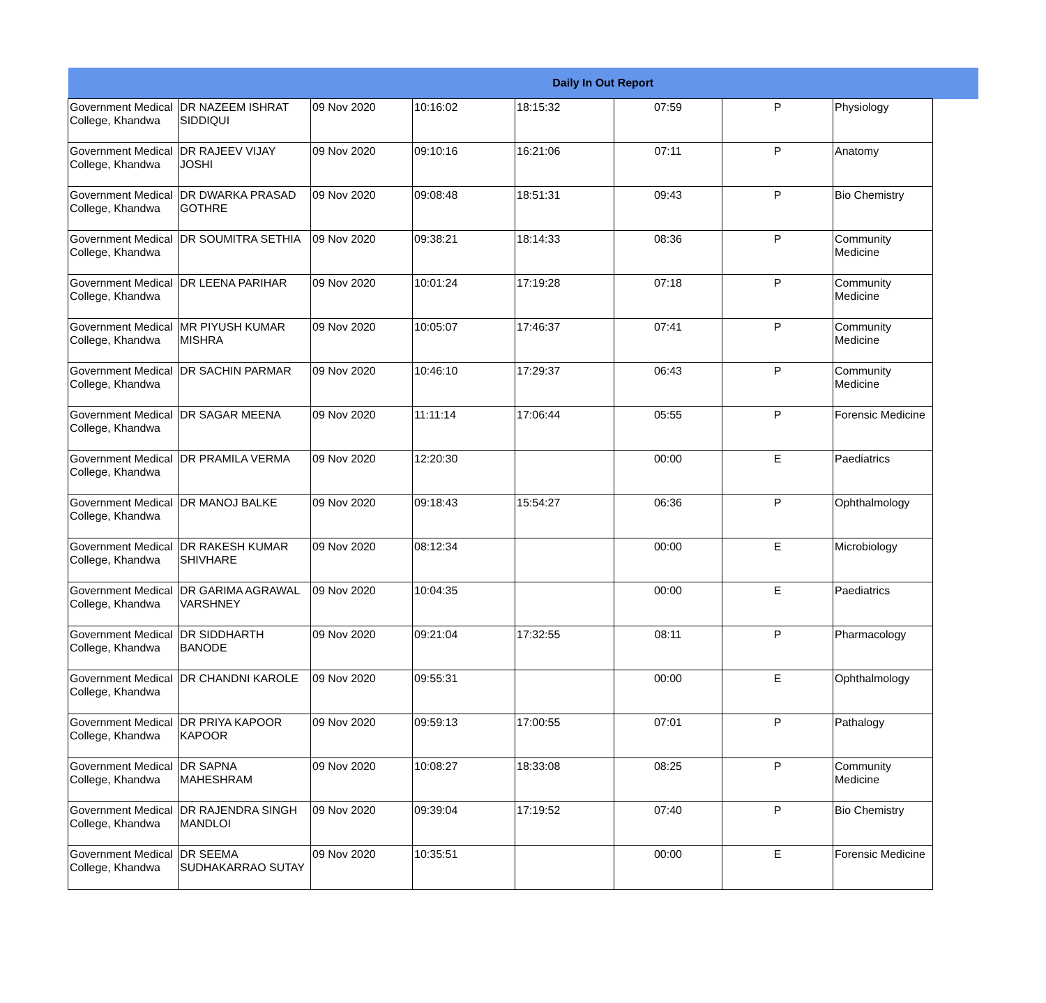| Daily In Out Report | | | | | | | | |
| --- | --- | --- | --- | --- | --- | --- | --- | --- |
| Government Medical College, Khandwa | DR NAZEEM ISHRAT SIDDIQUI | 09 Nov 2020 | 10:16:02 | 18:15:32 | 07:59 | P | Physiology | |
| Government Medical College, Khandwa | DR RAJEEV VIJAY JOSHI | 09 Nov 2020 | 09:10:16 | 16:21:06 | 07:11 | P | Anatomy | |
| Government Medical College, Khandwa | DR DWARKA PRASAD GOTHRE | 09 Nov 2020 | 09:08:48 | 18:51:31 | 09:43 | P | Bio Chemistry | |
| Government Medical College, Khandwa | DR SOUMITRA SETHIA | 09 Nov 2020 | 09:38:21 | 18:14:33 | 08:36 | P | Community Medicine | |
| Government Medical College, Khandwa | DR LEENA PARIHAR | 09 Nov 2020 | 10:01:24 | 17:19:28 | 07:18 | P | Community Medicine | |
| Government Medical College, Khandwa | MR PIYUSH KUMAR MISHRA | 09 Nov 2020 | 10:05:07 | 17:46:37 | 07:41 | P | Community Medicine | |
| Government Medical College, Khandwa | DR SACHIN PARMAR | 09 Nov 2020 | 10:46:10 | 17:29:37 | 06:43 | P | Community Medicine | |
| Government Medical College, Khandwa | DR SAGAR MEENA | 09 Nov 2020 | 11:11:14 | 17:06:44 | 05:55 | P | Forensic Medicine | |
| Government Medical College, Khandwa | DR PRAMILA VERMA | 09 Nov 2020 | 12:20:30 | | 00:00 | E | Paediatrics | |
| Government Medical College, Khandwa | DR MANOJ BALKE | 09 Nov 2020 | 09:18:43 | 15:54:27 | 06:36 | P | Ophthalmology | |
| Government Medical College, Khandwa | DR RAKESH KUMAR SHIVHARE | 09 Nov 2020 | 08:12:34 | | 00:00 | E | Microbiology | |
| Government Medical College, Khandwa | DR GARIMA AGRAWAL VARSHNEY | 09 Nov 2020 | 10:04:35 | | 00:00 | E | Paediatrics | |
| Government Medical College, Khandwa | DR SIDDHARTH BANODE | 09 Nov 2020 | 09:21:04 | 17:32:55 | 08:11 | P | Pharmacology | |
| Government Medical College, Khandwa | DR CHANDNI KAROLE | 09 Nov 2020 | 09:55:31 | | 00:00 | E | Ophthalmology | |
| Government Medical College, Khandwa | DR PRIYA KAPOOR KAPOOR | 09 Nov 2020 | 09:59:13 | 17:00:55 | 07:01 | P | Pathalogy | |
| Government Medical College, Khandwa | DR SAPNA MAHESHRAM | 09 Nov 2020 | 10:08:27 | 18:33:08 | 08:25 | P | Community Medicine | |
| Government Medical College, Khandwa | DR RAJENDRA SINGH MANDLOI | 09 Nov 2020 | 09:39:04 | 17:19:52 | 07:40 | P | Bio Chemistry | |
| Government Medical College, Khandwa | DR SEEMA SUDHAKARRAO SUTAY | 09 Nov 2020 | 10:35:51 | | 00:00 | E | Forensic Medicine | |